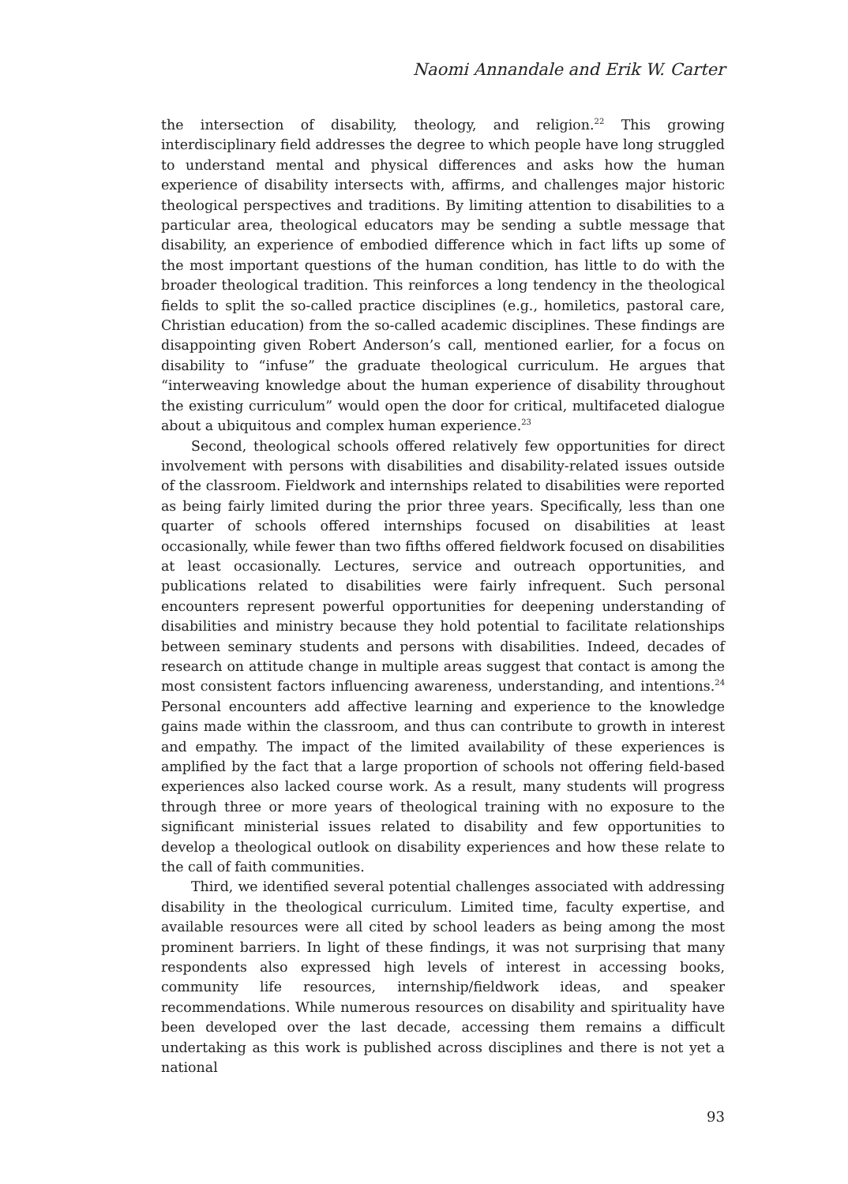Naomi Annandale and Erik W. Carter
the intersection of disability, theology, and religion.<sup>22</sup> This growing interdisciplinary field addresses the degree to which people have long struggled to understand mental and physical differences and asks how the human experience of disability intersects with, affirms, and challenges major historic theological perspectives and traditions. By limiting attention to disabilities to a particular area, theological educators may be sending a subtle message that disability, an experience of embodied difference which in fact lifts up some of the most important questions of the human condition, has little to do with the broader theological tradition. This reinforces a long tendency in the theological fields to split the so-called practice disciplines (e.g., homiletics, pastoral care, Christian education) from the so-called academic disciplines. These findings are disappointing given Robert Anderson’s call, mentioned earlier, for a focus on disability to “infuse” the graduate theological curriculum. He argues that “interweaving knowledge about the human experience of disability throughout the existing curriculum” would open the door for critical, multifaceted dialogue about a ubiquitous and complex human experience.<sup>23</sup>
Second, theological schools offered relatively few opportunities for direct involvement with persons with disabilities and disability-related issues outside of the classroom. Fieldwork and internships related to disabilities were reported as being fairly limited during the prior three years. Specifically, less than one quarter of schools offered internships focused on disabilities at least occasionally, while fewer than two fifths offered fieldwork focused on disabilities at least occasionally. Lectures, service and outreach opportunities, and publications related to disabilities were fairly infrequent. Such personal encounters represent powerful opportunities for deepening understanding of disabilities and ministry because they hold potential to facilitate relationships between seminary students and persons with disabilities. Indeed, decades of research on attitude change in multiple areas suggest that contact is among the most consistent factors influencing awareness, understanding, and intentions.<sup>24</sup> Personal encounters add affective learning and experience to the knowledge gains made within the classroom, and thus can contribute to growth in interest and empathy. The impact of the limited availability of these experiences is amplified by the fact that a large proportion of schools not offering field-based experiences also lacked course work. As a result, many students will progress through three or more years of theological training with no exposure to the significant ministerial issues related to disability and few opportunities to develop a theological outlook on disability experiences and how these relate to the call of faith communities.
Third, we identified several potential challenges associated with addressing disability in the theological curriculum. Limited time, faculty expertise, and available resources were all cited by school leaders as being among the most prominent barriers. In light of these findings, it was not surprising that many respondents also expressed high levels of interest in accessing books, community life resources, internship/fieldwork ideas, and speaker recommendations. While numerous resources on disability and spirituality have been developed over the last decade, accessing them remains a difficult undertaking as this work is published across disciplines and there is not yet a national
93